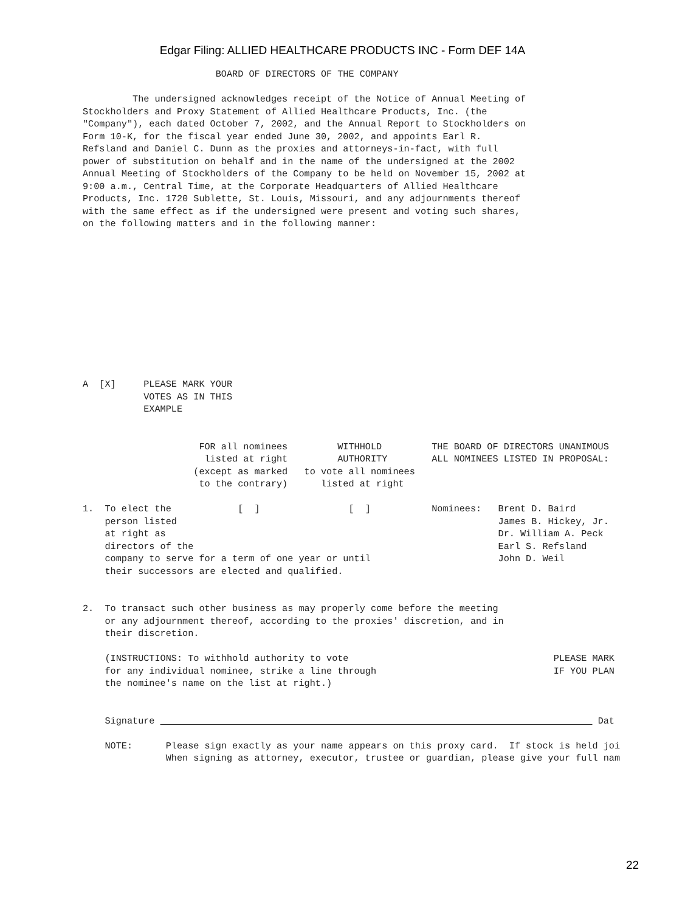Edgar Filing: ALLIED HEALTHCARE PRODUCTS INC - Form DEF 14A
                        BOARD OF DIRECTORS OF THE COMPANY

         The undersigned acknowledges receipt of the Notice of Annual Meeting of
Stockholders and Proxy Statement of Allied Healthcare Products, Inc. (the
"Company"), each dated October 7, 2002, and the Annual Report to Stockholders on
Form 10-K, for the fiscal year ended June 30, 2002, and appoints Earl R.
Refsland and Daniel C. Dunn as the proxies and attorneys-in-fact, with full
power of substitution on behalf and in the name of the undersigned at the 2002
Annual Meeting of Stockholders of the Company to be held on November 15, 2002 at
9:00 a.m., Central Time, at the Corporate Headquarters of Allied Healthcare
Products, Inc. 1720 Sublette, St. Louis, Missouri, and any adjournments thereof
with the same effect as if the undersigned were present and voting such shares,
on the following matters and in the following manner:
A  [X]     PLEASE MARK YOUR
           VOTES AS IN THIS
           EXAMPLE


                     FOR all nominees         WITHHOLD         THE BOARD OF DIRECTORS UNANIMOUS
                      listed at right         AUTHORITY        ALL NOMINEES LISTED IN PROPOSAL:
                    (except as marked   to vote all nominees
                     to the contrary)      listed at right

1.  To elect the            [  ]                [  ]           Nominees:   Brent D. Baird
    person listed                                                          James B. Hickey, Jr.
    at right as                                                            Dr. William A. Peck
    directors of the                                                       Earl S. Refsland
    company to serve for a term of one year or until                       John D. Weil
    their successors are elected and qualified.


2.  To transact such other business as may properly come before the meeting
    or any adjournment thereof, according to the proxies' discretion, and in
    their discretion.

    (INSTRUCTIONS: To withhold authority to vote                                     PLEASE MARK
    for any individual nominee, strike a line through                                IF YOU PLAN
    the nominee's name on the list at right.)


    Signature                                                                                Dat

    NOTE:      Please sign exactly as your name appears on this proxy card.  If stock is held joi
               When signing as attorney, executor, trustee or guardian, please give your full nam
22